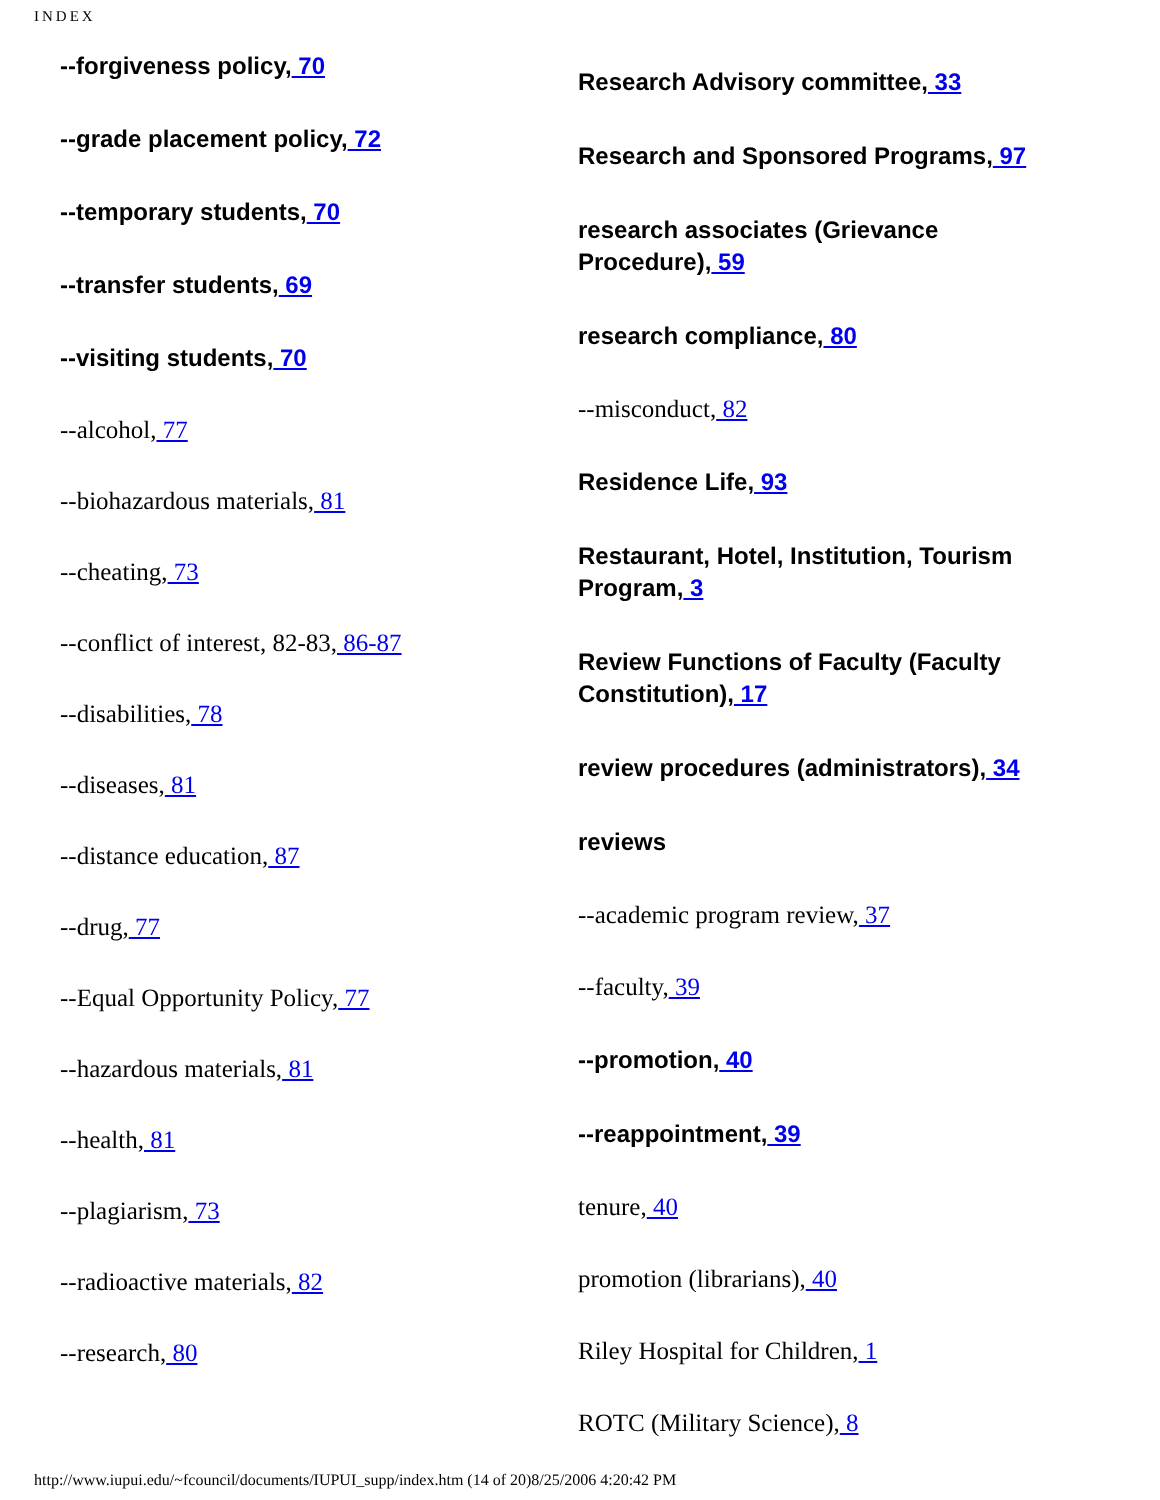INDEX
--forgiveness policy, 70
--grade placement policy, 72
--temporary students, 70
--transfer students, 69
--visiting students, 70
--alcohol, 77
--biohazardous materials, 81
--cheating, 73
--conflict of interest, 82-83, 86-87
--disabilities, 78
--diseases, 81
--distance education, 87
--drug, 77
--Equal Opportunity Policy, 77
--hazardous materials, 81
--health, 81
--plagiarism, 73
--radioactive materials, 82
--research, 80
Research Advisory committee, 33
Research and Sponsored Programs, 97
research associates (Grievance Procedure), 59
research compliance, 80
--misconduct, 82
Residence Life, 93
Restaurant, Hotel, Institution, Tourism Program, 3
Review Functions of Faculty (Faculty Constitution), 17
review procedures (administrators), 34
reviews
--academic program review, 37
--faculty, 39
--promotion, 40
--reappointment, 39
tenure, 40
promotion (librarians), 40
Riley Hospital for Children, 1
ROTC (Military Science), 8
http://www.iupui.edu/~fcouncil/documents/IUPUI_supp/index.htm (14 of 20)8/25/2006 4:20:42 PM